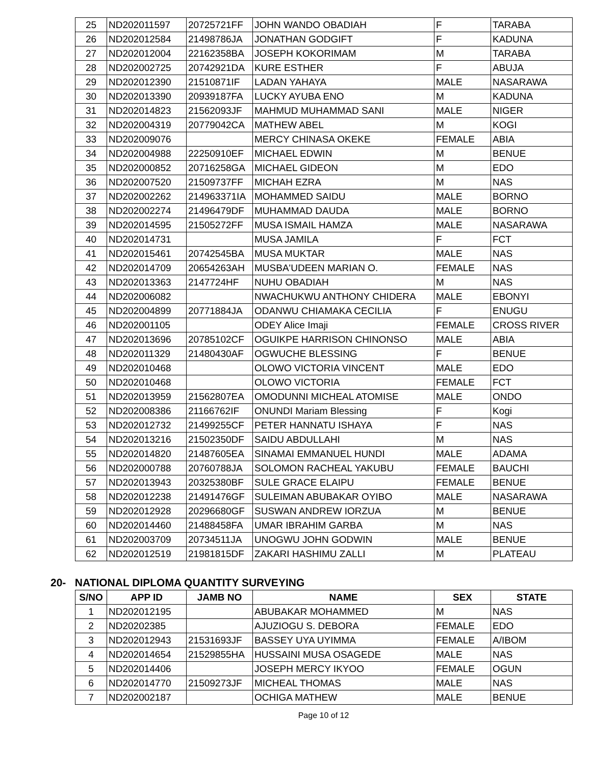| 25 | ND202011597 | 20725721FF | JOHN WANDO OBADIAH | F | TARABA |
| 26 | ND202012584 | 21498786JA | JONATHAN GODGIFT | F | KADUNA |
| 27 | ND202012004 | 22162358BA | JOSEPH KOKORIMAM | M | TARABA |
| 28 | ND202002725 | 20742921DA | KURE ESTHER | F | ABUJA |
| 29 | ND202012390 | 21510871IF | LADAN YAHAYA | MALE | NASARAWA |
| 30 | ND202013390 | 20939187FA | LUCKY AYUBA ENO | M | KADUNA |
| 31 | ND202014823 | 21562093JF | MAHMUD MUHAMMAD SANI | MALE | NIGER |
| 32 | ND202004319 | 20779042CA | MATHEW ABEL | M | KOGI |
| 33 | ND202009076 | | MERCY CHINASA OKEKE | FEMALE | ABIA |
| 34 | ND202004988 | 22250910EF | MICHAEL EDWIN | M | BENUE |
| 35 | ND202000852 | 20716258GA | MICHAEL GIDEON | M | EDO |
| 36 | ND202007520 | 21509737FF | MICHAH EZRA | M | NAS |
| 37 | ND202002262 | 214963371IA | MOHAMMED SAIDU | MALE | BORNO |
| 38 | ND202002274 | 21496479DF | MUHAMMAD DAUDA | MALE | BORNO |
| 39 | ND202014595 | 21505272FF | MUSA ISMAIL HAMZA | MALE | NASARAWA |
| 40 | ND202014731 | | MUSA JAMILA | F | FCT |
| 41 | ND202015461 | 20742545BA | MUSA MUKTAR | MALE | NAS |
| 42 | ND202014709 | 20654263AH | MUSBA'UDEEN MARIAN O. | FEMALE | NAS |
| 43 | ND202013363 | 2147724HF | NUHU OBADIAH | M | NAS |
| 44 | ND202006082 | | NWACHUKWU ANTHONY CHIDERA | MALE | EBONYI |
| 45 | ND202004899 | 20771884JA | ODANWU CHIAMAKA CECILIA | F | ENUGU |
| 46 | ND202001105 | | ODEY Alice Imaji | FEMALE | CROSS RIVER |
| 47 | ND202013696 | 20785102CF | OGUIKPE HARRISON CHINONSO | MALE | ABIA |
| 48 | ND202011329 | 21480430AF | OGWUCHE BLESSING | F | BENUE |
| 49 | ND202010468 | | OLOWO VICTORIA VINCENT | MALE | EDO |
| 50 | ND202010468 | | OLOWO VICTORIA | FEMALE | FCT |
| 51 | ND202013959 | 21562807EA | OMODUNNI MICHEAL ATOMISE | MALE | ONDO |
| 52 | ND202008386 | 21166762IF | ONUNDI Mariam Blessing | F | Kogi |
| 53 | ND202012732 | 21499255CF | PETER HANNATU ISHAYA | F | NAS |
| 54 | ND202013216 | 21502350DF | SAIDU ABDULLAHI | M | NAS |
| 55 | ND202014820 | 21487605EA | SINAMAI EMMANUEL HUNDI | MALE | ADAMA |
| 56 | ND202000788 | 20760788JA | SOLOMON RACHEAL YAKUBU | FEMALE | BAUCHI |
| 57 | ND202013943 | 20325380BF | SULE GRACE ELAIPU | FEMALE | BENUE |
| 58 | ND202012238 | 21491476GF | SULEIMAN ABUBAKAR OYIBO | MALE | NASARAWA |
| 59 | ND202012928 | 20296680GF | SUSWAN ANDREW IORZUA | M | BENUE |
| 60 | ND202014460 | 21488458FA | UMAR IBRAHIM GARBA | M | NAS |
| 61 | ND202003709 | 20734511JA | UNOGWU JOHN GODWIN | MALE | BENUE |
| 62 | ND202012519 | 21981815DF | ZAKARI HASHIMU ZALLI | M | PLATEAU |
20- NATIONAL DIPLOMA QUANTITY SURVEYING
| S/NO | APP ID | JAMB NO | NAME | SEX | STATE |
| --- | --- | --- | --- | --- | --- |
| 1 | ND202012195 | | ABUBAKAR MOHAMMED | M | NAS |
| 2 | ND20202385 | | AJUZIOGU S. DEBORA | FEMALE | EDO |
| 3 | ND202012943 | 21531693JF | BASSEY UYA UYIMMA | FEMALE | A/IBOM |
| 4 | ND202014654 | 21529855HA | HUSSAINI MUSA OSAGEDE | MALE | NAS |
| 5 | ND202014406 | | JOSEPH MERCY IKYOO | FEMALE | OGUN |
| 6 | ND202014770 | 21509273JF | MICHEAL THOMAS | MALE | NAS |
| 7 | ND202002187 | | OCHIGA MATHEW | MALE | BENUE |
Page 10 of 12